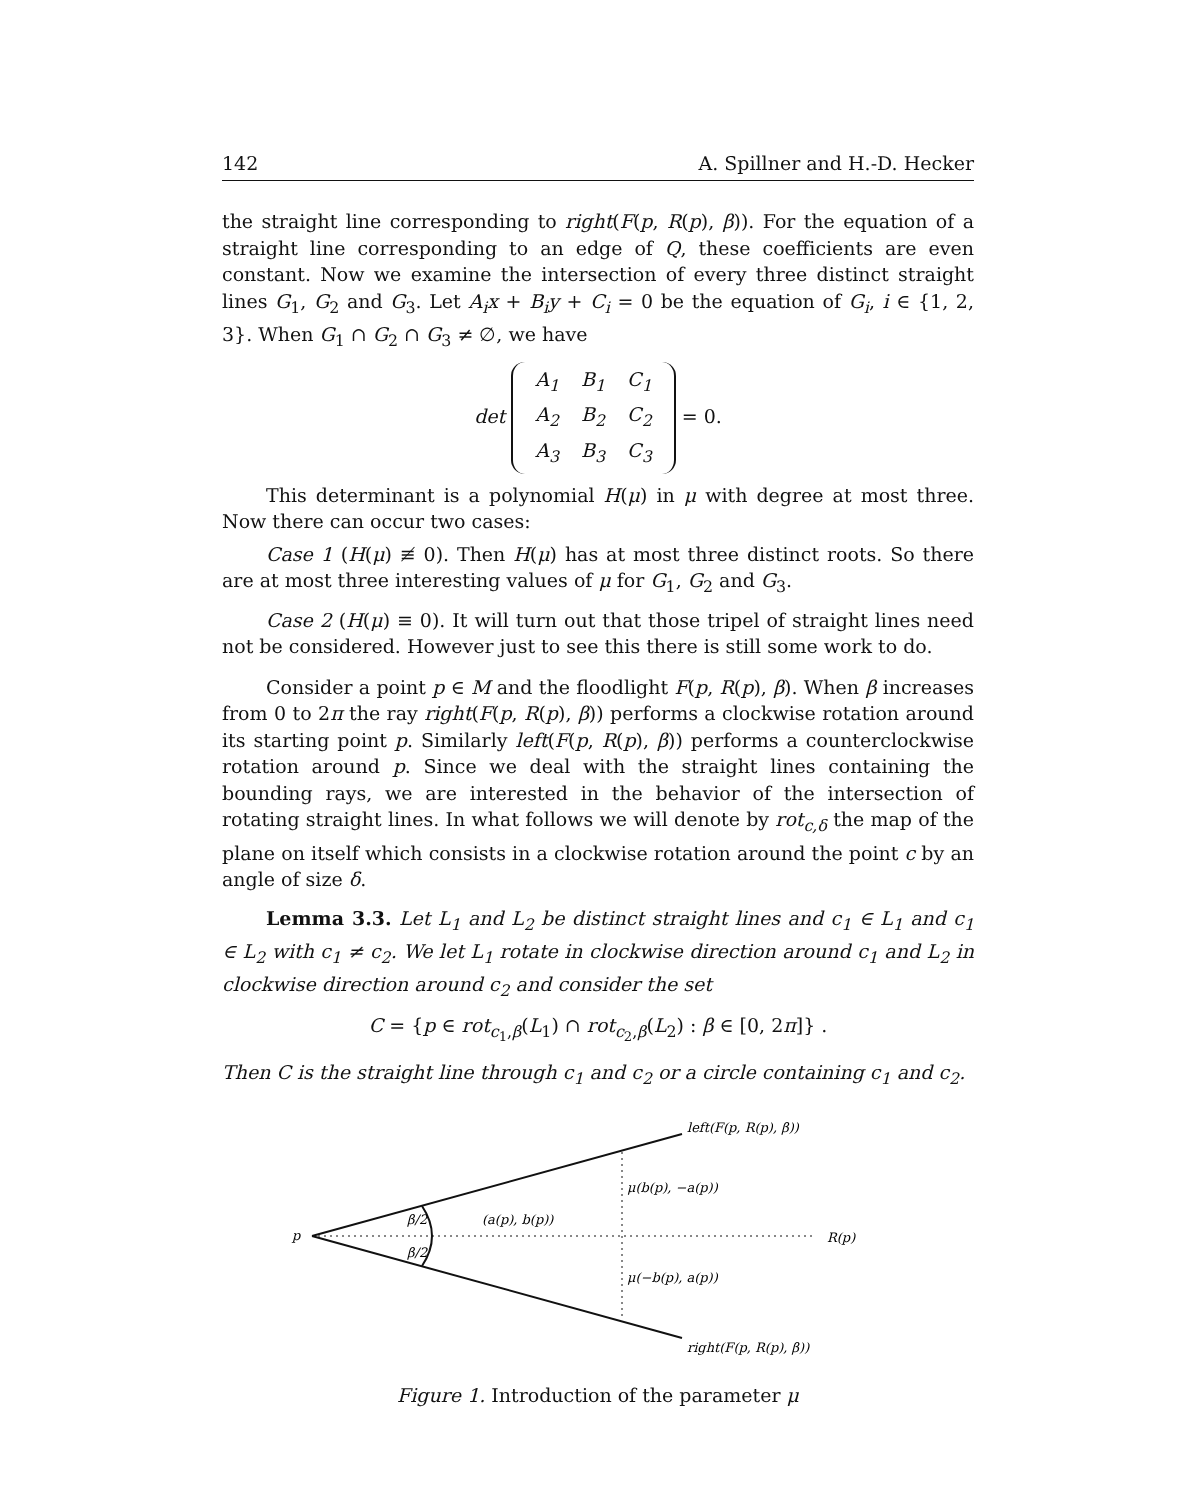142 A. Spillner and H.-D. Hecker
the straight line corresponding to right(F(p, R(p), β)). For the equation of a straight line corresponding to an edge of Q, these coefficients are even constant. Now we examine the intersection of every three distinct straight lines G<sub>1</sub>, G<sub>2</sub> and G<sub>3</sub>. Let A<sub>i</sub>x + B<sub>i</sub>y + C<sub>i</sub> = 0 be the equation of G<sub>i</sub>, i ∈ {1, 2, 3}. When G<sub>1</sub> ∩ G<sub>2</sub> ∩ G<sub>3</sub> ≠ ∅, we have
det
| A<sub>1</sub> | B<sub>1</sub> | C<sub>1</sub> |
| A<sub>2</sub> | B<sub>2</sub> | C<sub>2</sub> |
| A<sub>3</sub> | B<sub>3</sub> | C<sub>3</sub> |
= 0.
This determinant is a polynomial H(μ) in μ with degree at most three. Now there can occur two cases:
Case 1 (H(μ) ≢ 0). Then H(μ) has at most three distinct roots. So there are at most three interesting values of μ for G<sub>1</sub>, G<sub>2</sub> and G<sub>3</sub>.
Case 2 (H(μ) ≡ 0). It will turn out that those tripel of straight lines need not be considered. However just to see this there is still some work to do.
Consider a point p ∈ M and the floodlight F(p, R(p), β). When β increases from 0 to 2π the ray right(F(p, R(p), β)) performs a clockwise rotation around its starting point p. Similarly left(F(p, R(p), β)) performs a counterclockwise rotation around p. Since we deal with the straight lines containing the bounding rays, we are interested in the behavior of the intersection of rotating straight lines. In what follows we will denote by rot<sub>c,δ</sub> the map of the plane on itself which consists in a clockwise rotation around the point c by an angle of size δ.
Lemma 3.3. Let L<sub>1</sub> and L<sub>2</sub> be distinct straight lines and c<sub>1</sub> ∈ L<sub>1</sub> and c<sub>1</sub> ∈ L<sub>2</sub> with c<sub>1</sub> ≠ c<sub>2</sub>. We let L<sub>1</sub> rotate in clockwise direction around c<sub>1</sub> and L<sub>2</sub> in clockwise direction around c<sub>2</sub> and consider the set
C = {p ∈ rot<sub>c<sub>1</sub>,β</sub>(L<sub>1</sub>) ∩ rot<sub>c<sub>2</sub>,β</sub>(L<sub>2</sub>) : β ∈ [0, 2π]} .
Then C is the straight line through c<sub>1</sub> and c<sub>2</sub> or a circle containing c<sub>1</sub> and c<sub>2</sub>.
p
left(F(p, R(p), β))
μ(b(p), −a(p))
(a(p), b(p))
β/2
β/2
R(p)
μ(−b(p), a(p))
right(F(p, R(p), β))
Figure 1. Introduction of the parameter μ